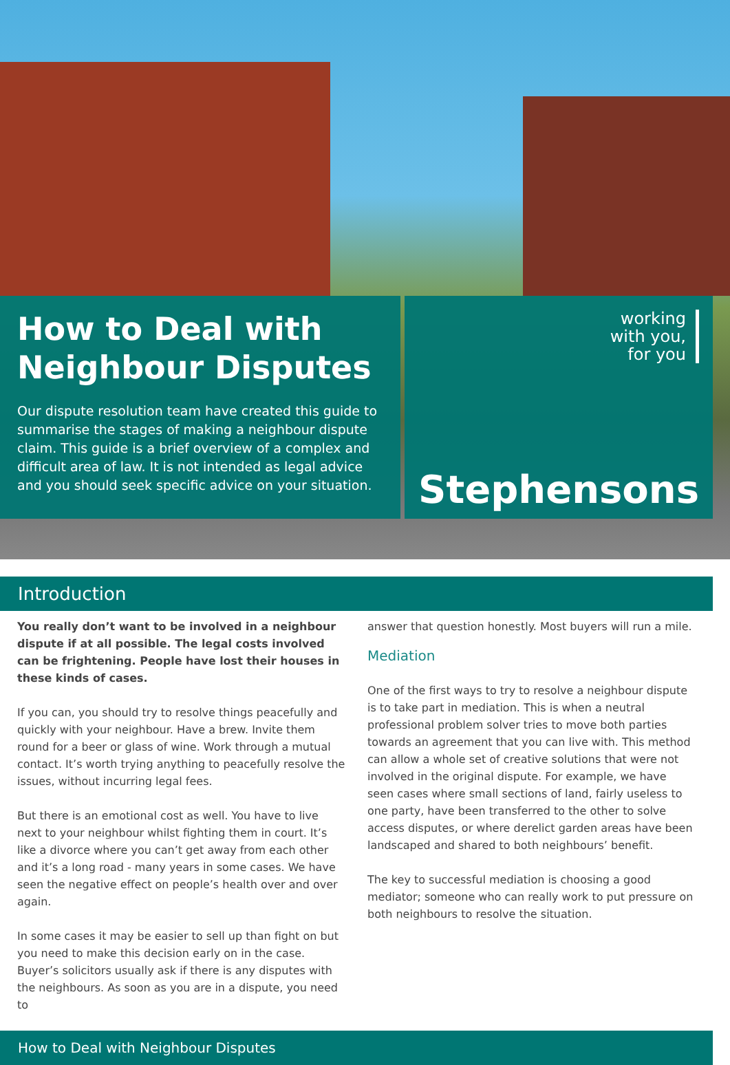How to Deal with
Neighbour Disputes
Our dispute resolution team have created this guide to summarise the stages of making a neighbour dispute claim. This guide is a brief overview of a complex and difficult area of law. It is not intended as legal advice and you should seek specific advice on your situation.
working
with you,
for you
Stephensons
Introduction
You really don’t want to be involved in a neighbour dispute if at all possible. The legal costs involved can be frightening. People have lost their houses in these kinds of cases.
If you can, you should try to resolve things peacefully and quickly with your neighbour. Have a brew. Invite them round for a beer or glass of wine. Work through a mutual contact. It’s worth trying anything to peacefully resolve the issues, without incurring legal fees.
But there is an emotional cost as well. You have to live next to your neighbour whilst fighting them in court. It’s like a divorce where you can’t get away from each other and it’s a long road - many years in some cases. We have seen the negative effect on people’s health over and over again.
In some cases it may be easier to sell up than fight on but you need to make this decision early on in the case. Buyer’s solicitors usually ask if there is any disputes with the neighbours. As soon as you are in a dispute, you need to
answer that question honestly. Most buyers will run a mile.
Mediation
One of the first ways to try to resolve a neighbour dispute is to take part in mediation. This is when a neutral professional problem solver tries to move both parties towards an agreement that you can live with. This method can allow a whole set of creative solutions that were not involved in the original dispute. For example, we have seen cases where small sections of land, fairly useless to one party, have been transferred to the other to solve access disputes, or where derelict garden areas have been landscaped and shared to both neighbours’ benefit.
The key to successful mediation is choosing a good mediator; someone who can really work to put pressure on both neighbours to resolve the situation.
How to Deal with Neighbour Disputes